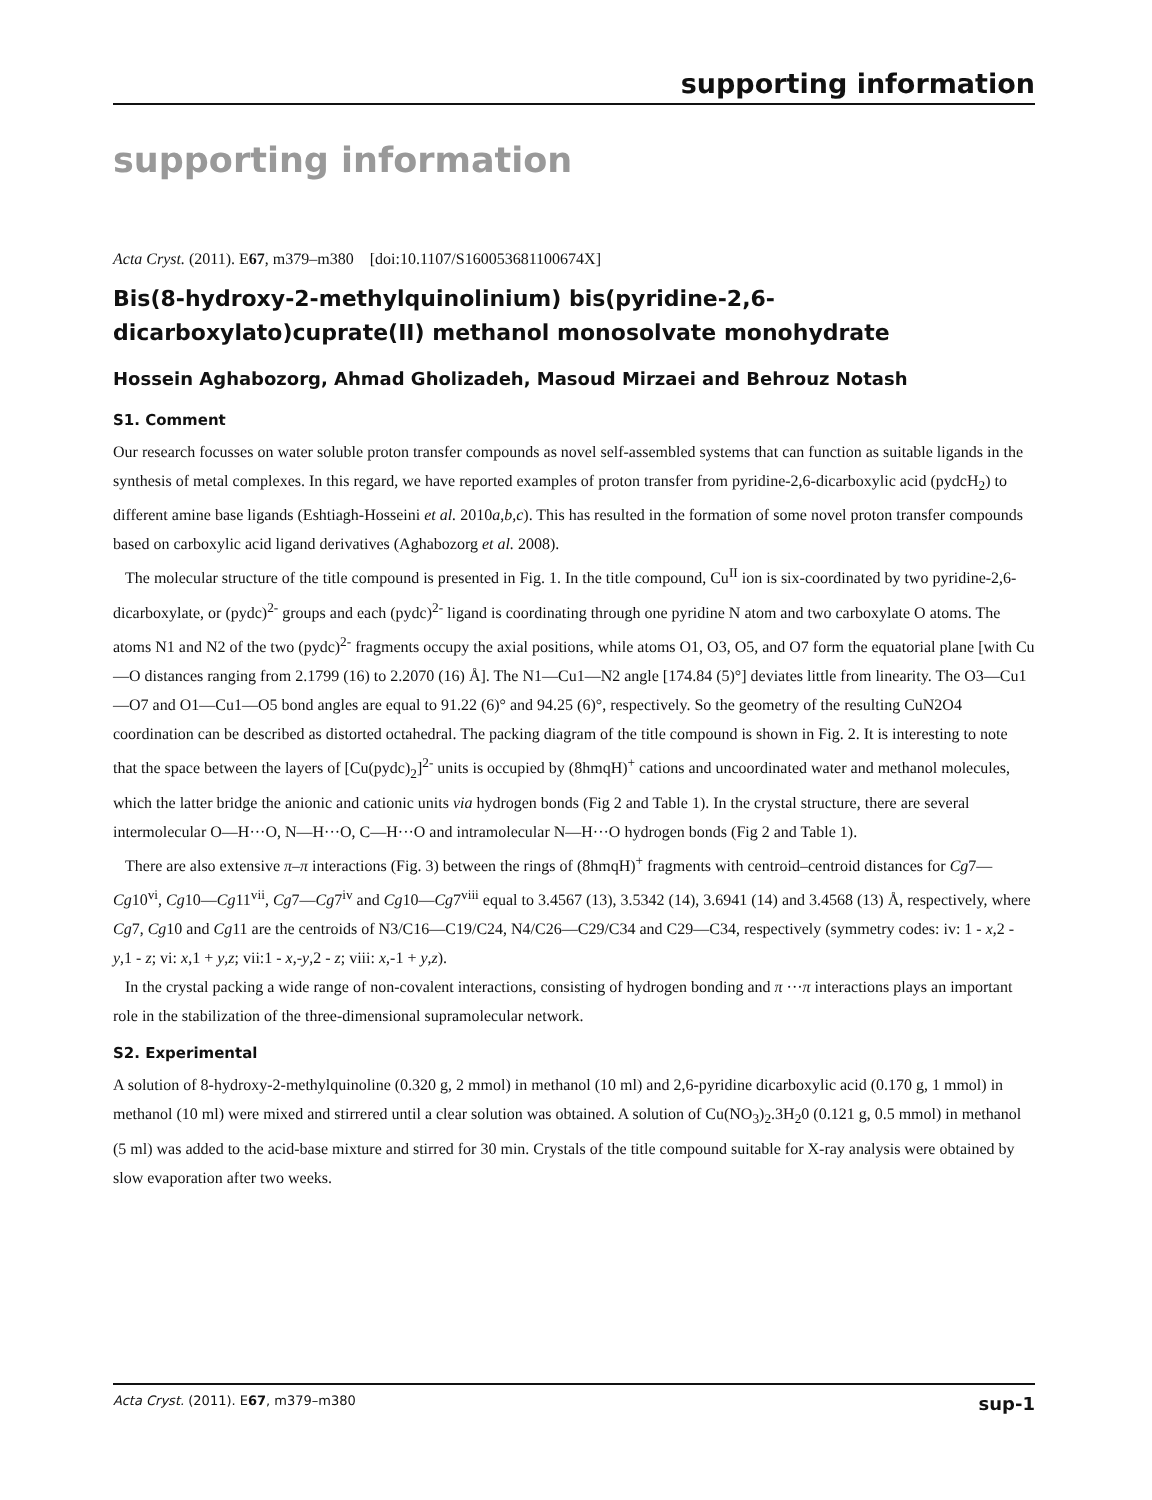supporting information
supporting information
Acta Cryst. (2011). E67, m379–m380 [doi:10.1107/S160053681100674X]
Bis(8-hydroxy-2-methylquinolinium) bis(pyridine-2,6-dicarboxylato)cuprate(II) methanol monosolvate monohydrate
Hossein Aghabozorg, Ahmad Gholizadeh, Masoud Mirzaei and Behrouz Notash
S1. Comment
Our research focusses on water soluble proton transfer compounds as novel self-assembled systems that can function as suitable ligands in the synthesis of metal complexes. In this regard, we have reported examples of proton transfer from pyridine-2,6-dicarboxylic acid (pydcH<sub>2</sub>) to different amine base ligands (Eshtiagh-Hosseini et al. 2010a,b,c). This has resulted in the formation of some novel proton transfer compounds based on carboxylic acid ligand derivatives (Aghabozorg et al. 2008).
The molecular structure of the title compound is presented in Fig. 1. In the title compound, Cu<sup>II</sup> ion is six-coordinated by two pyridine-2,6-dicarboxylate, or (pydc)<sup>2-</sup> groups and each (pydc)<sup>2-</sup> ligand is coordinating through one pyridine N atom and two carboxylate O atoms. The atoms N1 and N2 of the two (pydc)<sup>2-</sup> fragments occupy the axial positions, while atoms O1, O3, O5, and O7 form the equatorial plane [with Cu—O distances ranging from 2.1799 (16) to 2.2070 (16) Å]. The N1—Cu1—N2 angle [174.84 (5)°] deviates little from linearity. The O3—Cu1—O7 and O1—Cu1—O5 bond angles are equal to 91.22 (6)° and 94.25 (6)°, respectively. So the geometry of the resulting CuN2O4 coordination can be described as distorted octahedral. The packing diagram of the title compound is shown in Fig. 2. It is interesting to note that the space between the layers of [Cu(pydc)<sub>2</sub>]<sup>2-</sup> units is occupied by (8hmqH)<sup>+</sup> cations and uncoordinated water and methanol molecules, which the latter bridge the anionic and cationic units via hydrogen bonds (Fig 2 and Table 1). In the crystal structure, there are several intermolecular O—H···O, N—H···O, C—H···O and intramolecular N—H···O hydrogen bonds (Fig 2 and Table 1).
There are also extensive π–π interactions (Fig. 3) between the rings of (8hmqH)<sup>+</sup> fragments with centroid–centroid distances for Cg7—Cg10<sup>vi</sup>, Cg10—Cg11<sup>vii</sup>, Cg7—Cg7<sup>iv</sup> and Cg10—Cg7<sup>viii</sup> equal to 3.4567 (13), 3.5342 (14), 3.6941 (14) and 3.4568 (13) Å, respectively, where Cg7, Cg10 and Cg11 are the centroids of N3/C16—C19/C24, N4/C26—C29/C34 and C29—C34, respectively (symmetry codes: iv: 1 - x,2 - y,1 - z; vi: x,1 + y,z; vii:1 - x,-y,2 - z; viii: x,-1 + y,z).
In the crystal packing a wide range of non-covalent interactions, consisting of hydrogen bonding and π ···π interactions plays an important role in the stabilization of the three-dimensional supramolecular network.
S2. Experimental
A solution of 8-hydroxy-2-methylquinoline (0.320 g, 2 mmol) in methanol (10 ml) and 2,6-pyridine dicarboxylic acid (0.170 g, 1 mmol) in methanol (10 ml) were mixed and stirrered until a clear solution was obtained. A solution of Cu(NO<sub>3</sub>)<sub>2</sub>.3H<sub>2</sub>0 (0.121 g, 0.5 mmol) in methanol (5 ml) was added to the acid-base mixture and stirred for 30 min. Crystals of the title compound suitable for X-ray analysis were obtained by slow evaporation after two weeks.
Acta Cryst. (2011). E67, m379–m380 sup-1